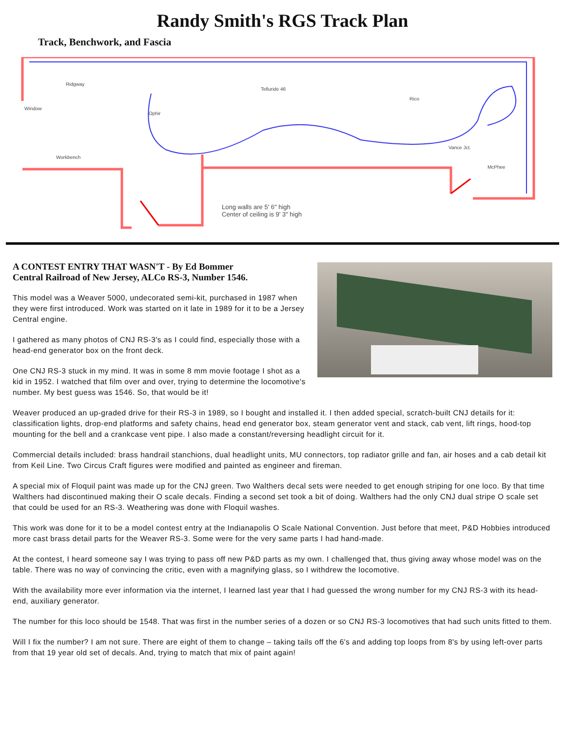Randy Smith's RGS Track Plan
Track, Benchwork, and Fascia
Ridgway
Telluride 46
Rico
Ophir
Vance Jct.
McPhee
Window
Workbench
Long walls are 5' 6" high
Center of ceiling is 9' 3" high
A CONTEST ENTRY THAT WASN'T - By Ed Bommer
Central Railroad of New Jersey, ALCo RS-3, Number 1546.
This model was a Weaver 5000, undecorated semi-kit, purchased in 1987 when they were first introduced. Work was started on it late in 1989 for it to be a Jersey Central engine.
I gathered as many photos of CNJ RS-3's as I could find, especially those with a head-end generator box on the front deck.
One CNJ RS-3 stuck in my mind. It was in some 8 mm movie footage I shot as a kid in 1952. I watched that film over and over, trying to determine the locomotive's number. My best guess was 1546. So, that would be it!
Weaver produced an up-graded drive for their RS-3 in 1989, so I bought and installed it. I then added special, scratch-built CNJ details for it: classification lights, drop-end platforms and safety chains, head end generator box, steam generator vent and stack, cab vent, lift rings, hood-top mounting for the bell and a crankcase vent pipe. I also made a constant/reversing headlight circuit for it.
Commercial details included: brass handrail stanchions, dual headlight units, MU connectors, top radiator grille and fan, air hoses and a cab detail kit from Keil Line. Two Circus Craft figures were modified and painted as engineer and fireman.
A special mix of Floquil paint was made up for the CNJ green. Two Walthers decal sets were needed to get enough striping for one loco. By that time Walthers had discontinued making their O scale decals. Finding a second set took a bit of doing. Walthers had the only CNJ dual stripe O scale set that could be used for an RS-3. Weathering was done with Floquil washes.
This work was done for it to be a model contest entry at the Indianapolis O Scale National Convention. Just before that meet, P&D Hobbies introduced more cast brass detail parts for the Weaver RS-3. Some were for the very same parts I had hand-made.
At the contest, I heard someone say I was trying to pass off new P&D parts as my own. I challenged that, thus giving away whose model was on the table. There was no way of convincing the critic, even with a magnifying glass, so I withdrew the locomotive.
With the availability more ever information via the internet, I learned last year that I had guessed the wrong number for my CNJ RS-3 with its head-end, auxiliary generator.
The number for this loco should be 1548. That was first in the number series of a dozen or so CNJ RS-3 locomotives that had such units fitted to them.
Will I fix the number? I am not sure. There are eight of them to change – taking tails off the 6's and adding top loops from 8's by using left-over parts from that 19 year old set of decals. And, trying to match that mix of paint again!